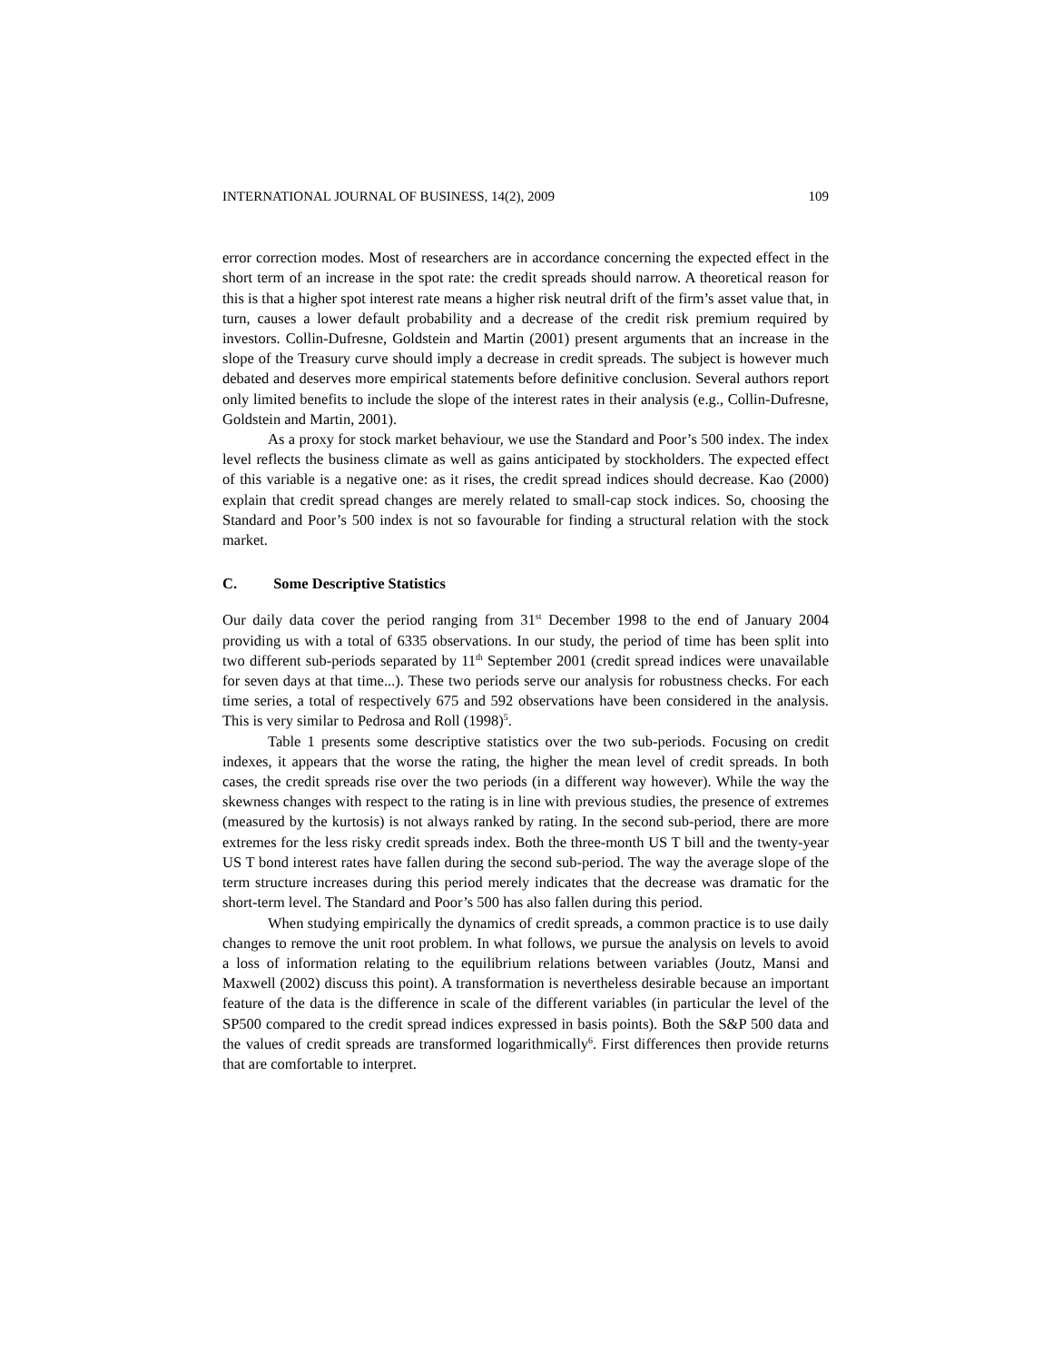INTERNATIONAL JOURNAL OF BUSINESS, 14(2), 2009 109
error correction modes. Most of researchers are in accordance concerning the expected effect in the short term of an increase in the spot rate: the credit spreads should narrow. A theoretical reason for this is that a higher spot interest rate means a higher risk neutral drift of the firm’s asset value that, in turn, causes a lower default probability and a decrease of the credit risk premium required by investors. Collin-Dufresne, Goldstein and Martin (2001) present arguments that an increase in the slope of the Treasury curve should imply a decrease in credit spreads. The subject is however much debated and deserves more empirical statements before definitive conclusion. Several authors report only limited benefits to include the slope of the interest rates in their analysis (e.g., Collin-Dufresne, Goldstein and Martin, 2001).
As a proxy for stock market behaviour, we use the Standard and Poor’s 500 index. The index level reflects the business climate as well as gains anticipated by stockholders. The expected effect of this variable is a negative one: as it rises, the credit spread indices should decrease. Kao (2000) explain that credit spread changes are merely related to small-cap stock indices. So, choosing the Standard and Poor’s 500 index is not so favourable for finding a structural relation with the stock market.
C. Some Descriptive Statistics
Our daily data cover the period ranging from 31<sup>st</sup> December 1998 to the end of January 2004 providing us with a total of 6335 observations. In our study, the period of time has been split into two different sub-periods separated by 11<sup>th</sup> September 2001 (credit spread indices were unavailable for seven days at that time...). These two periods serve our analysis for robustness checks. For each time series, a total of respectively 675 and 592 observations have been considered in the analysis. This is very similar to Pedrosa and Roll (1998)<sup>5</sup>.
Table 1 presents some descriptive statistics over the two sub-periods. Focusing on credit indexes, it appears that the worse the rating, the higher the mean level of credit spreads. In both cases, the credit spreads rise over the two periods (in a different way however). While the way the skewness changes with respect to the rating is in line with previous studies, the presence of extremes (measured by the kurtosis) is not always ranked by rating. In the second sub-period, there are more extremes for the less risky credit spreads index. Both the three-month US T bill and the twenty-year US T bond interest rates have fallen during the second sub-period. The way the average slope of the term structure increases during this period merely indicates that the decrease was dramatic for the short-term level. The Standard and Poor’s 500 has also fallen during this period.
When studying empirically the dynamics of credit spreads, a common practice is to use daily changes to remove the unit root problem. In what follows, we pursue the analysis on levels to avoid a loss of information relating to the equilibrium relations between variables (Joutz, Mansi and Maxwell (2002) discuss this point). A transformation is nevertheless desirable because an important feature of the data is the difference in scale of the different variables (in particular the level of the SP500 compared to the credit spread indices expressed in basis points). Both the S&P 500 data and the values of credit spreads are transformed logarithmically<sup>6</sup>. First differences then provide returns that are comfortable to interpret.